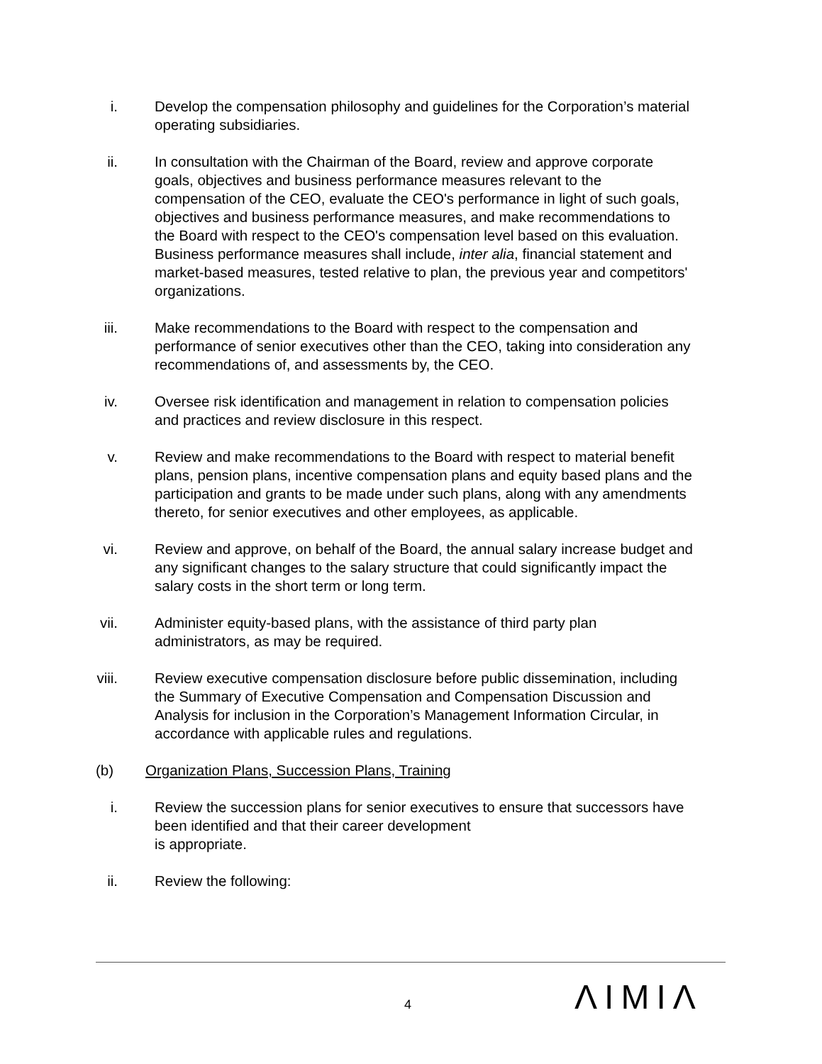i. Develop the compensation philosophy and guidelines for the Corporation’s material operating subsidiaries.
ii. In consultation with the Chairman of the Board, review and approve corporate goals, objectives and business performance measures relevant to the compensation of the CEO, evaluate the CEO's performance in light of such goals, objectives and business performance measures, and make recommendations to the Board with respect to the CEO's compensation level based on this evaluation. Business performance measures shall include, inter alia, financial statement and market-based measures, tested relative to plan, the previous year and competitors' organizations.
iii. Make recommendations to the Board with respect to the compensation and performance of senior executives other than the CEO, taking into consideration any recommendations of, and assessments by, the CEO.
iv. Oversee risk identification and management in relation to compensation policies and practices and review disclosure in this respect.
v. Review and make recommendations to the Board with respect to material benefit plans, pension plans, incentive compensation plans and equity based plans and the participation and grants to be made under such plans, along with any amendments thereto, for senior executives and other employees, as applicable.
vi. Review and approve, on behalf of the Board, the annual salary increase budget and any significant changes to the salary structure that could significantly impact the salary costs in the short term or long term.
vii. Administer equity-based plans, with the assistance of third party plan administrators, as may be required.
viii. Review executive compensation disclosure before public dissemination, including the Summary of Executive Compensation and Compensation Discussion and Analysis for inclusion in the Corporation’s Management Information Circular, in accordance with applicable rules and regulations.
(b) Organization Plans, Succession Plans, Training
i. Review the succession plans for senior executives to ensure that successors have been identified and that their career development
is appropriate.
ii. Review the following:
4 ΛIMIΛ